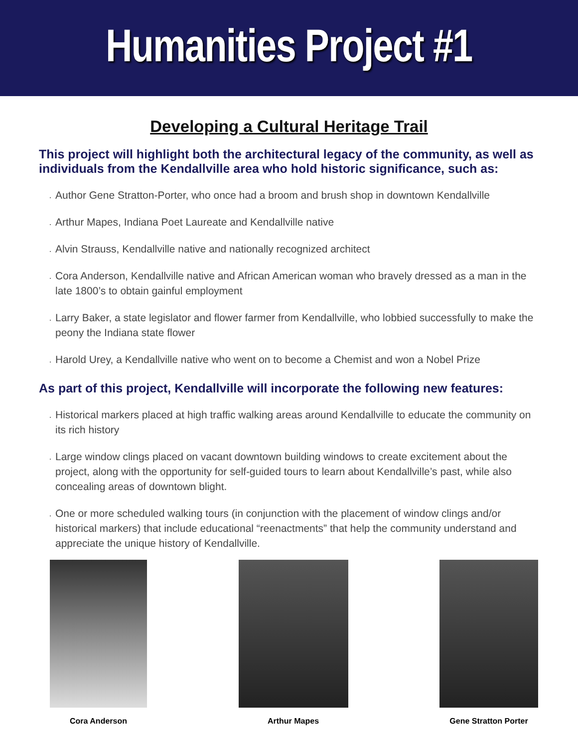Humanities Project #1
Developing a Cultural Heritage Trail
This project will highlight both the architectural legacy of the community, as well as individuals from the Kendallville area who hold historic significance, such as:
Author Gene Stratton-Porter, who once had a broom and brush shop in downtown Kendallville
Arthur Mapes, Indiana Poet Laureate and Kendallville native
Alvin Strauss, Kendallville native and nationally recognized architect
Cora Anderson, Kendallville native and African American woman who bravely dressed as a man in the late 1800’s to obtain gainful employment
Larry Baker, a state legislator and flower farmer from Kendallville, who lobbied successfully to make the peony the Indiana state flower
Harold Urey, a Kendallville native who went on to become a Chemist and won a Nobel Prize
As part of this project, Kendallville will incorporate the following new features:
Historical markers placed at high traffic walking areas around Kendallville to educate the community on its rich history
Large window clings placed on vacant downtown building windows to create excitement about the project, along with the opportunity for self-guided tours to learn about Kendallville’s past, while also concealing areas of downtown blight.
One or more scheduled walking tours (in conjunction with the placement of window clings and/or historical markers) that include educational “reenactments” that help the community understand and appreciate the unique history of Kendallville.
Cora Anderson Arthur Mapes Gene Stratton Porter